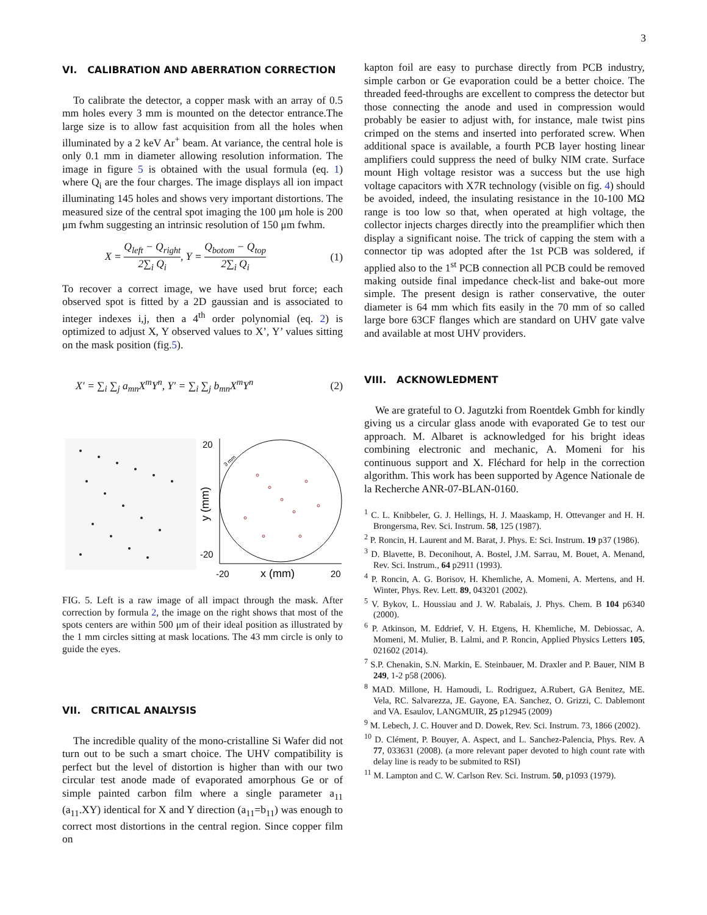3
VI. CALIBRATION AND ABERRATION CORRECTION
To calibrate the detector, a copper mask with an array of 0.5 mm holes every 3 mm is mounted on the detector entrance.The large size is to allow fast acquisition from all the holes when illuminated by a 2 keV Ar<sup>+</sup> beam. At variance, the central hole is only 0.1 mm in diameter allowing resolution information. The image in figure 5 is obtained with the usual formula (eq. 1) where Q<sub>i</sub> are the four charges. The image displays all ion impact illuminating 145 holes and shows very important distortions. The measured size of the central spot imaging the 100 μm hole is 200 μm fwhm suggesting an intrinsic resolution of 150 μm fwhm.
X = Q<sub>left</sub> − Q<sub>right</sub> 2∑<sub>i</sub> Q<sub>i</sub>, Y = Q<sub>botom</sub> − Q<sub>top</sub> 2∑<sub>i</sub> Q<sub>i</sub> (1)
To recover a correct image, we have used brut force; each observed spot is fitted by a 2D gaussian and is associated to integer indexes i,j, then a 4<sup>th</sup> order polynomial (eq. 2) is optimized to adjust X, Y observed values to X’, Y’ values sitting on the mask position (fig.5).
X′ = ∑<sub>i</sub> ∑<sub>j</sub> a<sub>mn</sub>X<sup>m</sup>Y<sup>n</sup>, Y′ = ∑<sub>i</sub> ∑<sub>j</sub> b<sub>mn</sub>X<sup>m</sup>Y<sup>n</sup> (2)
20
-20
y (mm)
3 mm
-20
x (mm)
20
FIG. 5. Left is a raw image of all impact through the mask. After correction by formula 2, the image on the right shows that most of the spots centers are within 500 μm of their ideal position as illustrated by the 1 mm circles sitting at mask locations. The 43 mm circle is only to guide the eyes.
VII. CRITICAL ANALYSIS
The incredible quality of the mono-cristalline Si Wafer did not turn out to be such a smart choice. The UHV compatibility is perfect but the level of distortion is higher than with our two circular test anode made of evaporated amorphous Ge or of simple painted carbon film where a single parameter a<sub>11</sub> (a<sub>11</sub>.XY) identical for X and Y direction (a<sub>11</sub>=b<sub>11</sub>) was enough to correct most distortions in the central region. Since copper film on
kapton foil are easy to purchase directly from PCB industry, simple carbon or Ge evaporation could be a better choice. The threaded feed-throughs are excellent to compress the detector but those connecting the anode and used in compression would probably be easier to adjust with, for instance, male twist pins crimped on the stems and inserted into perforated screw. When additional space is available, a fourth PCB layer hosting linear amplifiers could suppress the need of bulky NIM crate. Surface mount High voltage resistor was a success but the use high voltage capacitors with X7R technology (visible on fig. 4) should be avoided, indeed, the insulating resistance in the 10-100 MΩ range is too low so that, when operated at high voltage, the collector injects charges directly into the preamplifier which then display a significant noise. The trick of capping the stem with a connector tip was adopted after the 1st PCB was soldered, if applied also to the 1<sup>st</sup> PCB connection all PCB could be removed making outside final impedance check-list and bake-out more simple. The present design is rather conservative, the outer diameter is 64 mm which fits easily in the 70 mm of so called large bore 63CF flanges which are standard on UHV gate valve and available at most UHV providers.
VIII. ACKNOWLEDMENT
We are grateful to O. Jagutzki from Roentdek Gmbh for kindly giving us a circular glass anode with evaporated Ge to test our approach. M. Albaret is acknowledged for his bright ideas combining electronic and mechanic, A. Momeni for his continuous support and X. Fléchard for help in the correction algorithm. This work has been supported by Agence Nationale de la Recherche ANR-07-BLAN-0160.
<sup>1</sup> C. L. Knibbeler, G. J. Hellings, H. J. Maaskamp, H. Ottevanger and H. H. Brongersma, Rev. Sci. Instrum. 58, 125 (1987).
<sup>2</sup> P. Roncin, H. Laurent and M. Barat, J. Phys. E: Sci. Instrum. 19 p37 (1986).
<sup>3</sup> D. Blavette, B. Deconihout, A. Bostel, J.M. Sarrau, M. Bouet, A. Menand, Rev. Sci. Instrum., 64 p2911 (1993).
<sup>4</sup> P. Roncin, A. G. Borisov, H. Khemliche, A. Momeni, A. Mertens, and H. Winter, Phys. Rev. Lett. 89, 043201 (2002).
<sup>5</sup> V. Bykov, L. Houssiau and J. W. Rabalais, J. Phys. Chem. B 104 p6340 (2000).
<sup>6</sup> P. Atkinson, M. Eddrief, V. H. Etgens, H. Khemliche, M. Debiossac, A. Momeni, M. Mulier, B. Lalmi, and P. Roncin, Applied Physics Letters 105, 021602 (2014).
<sup>7</sup> S.P. Chenakin, S.N. Markin, E. Steinbauer, M. Draxler and P. Bauer, NIM B 249, 1-2 p58 (2006).
<sup>8</sup> MAD. Millone, H. Hamoudi, L. Rodriguez, A.Rubert, GA Benitez, ME. Vela, RC. Salvarezza, JE. Gayone, EA. Sanchez, O. Grizzi, C. Dablemont and VA. Esaulov, LANGMUIR, 25 p12945 (2009)
<sup>9</sup> M. Lebech, J. C. Houver and D. Dowek, Rev. Sci. Instrum. 73, 1866 (2002).
<sup>10</sup> D. Clément, P. Bouyer, A. Aspect, and L. Sanchez-Palencia, Phys. Rev. A 77, 033631 (2008). (a more relevant paper devoted to high count rate with delay line is ready to be submited to RSI)
<sup>11</sup> M. Lampton and C. W. Carlson Rev. Sci. Instrum. 50, p1093 (1979).